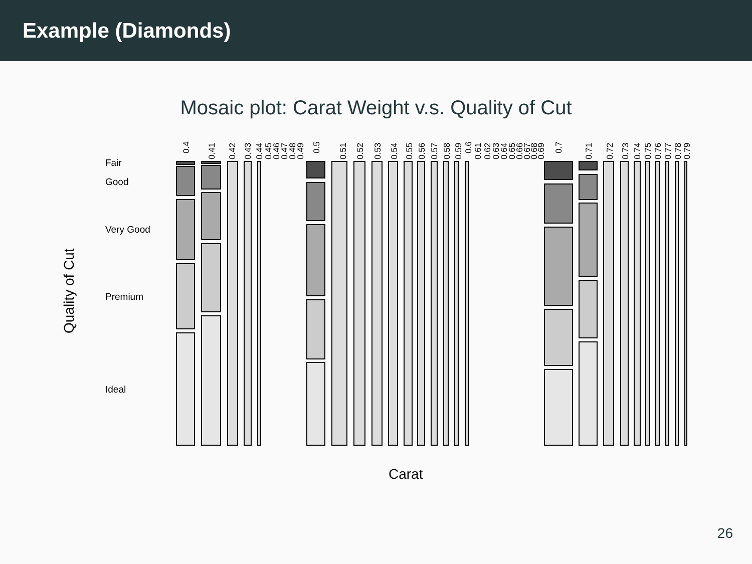Example (Diamonds)
Mosaic plot: Carat Weight v.s. Quality of Cut
Quality of Cut
Fair
Good
Very Good
Premium
Ideal
0.4
0.41
0.42
0.43
0.44
0.45
0.46
0.47
0.48
0.49
0.5
0.51
0.52
0.53
0.54
0.55
0.56
0.57
0.58
0.59
0.6
0.61
0.62
0.63
0.64
0.65
0.66
0.67
0.68
0.69
0.7
0.71
0.72
0.73
0.74
0.75
0.76
0.77
0.78
0.79
Carat
26